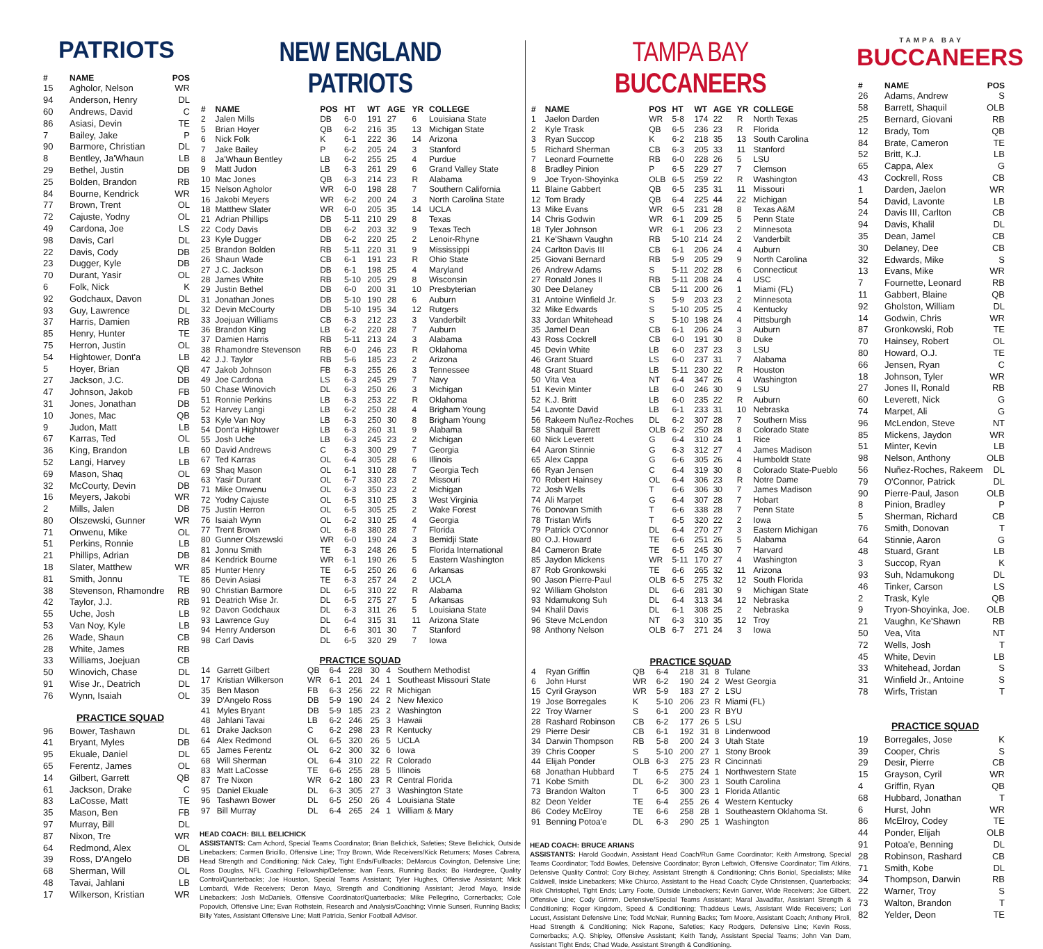PATRIOTS
| # | NAME | POS |
| --- | --- | --- |
| 15 | Agholor, Nelson | WR |
| 94 | Anderson, Henry | DL |
| 60 | Andrews, David | C |
| 86 | Asiasi, Devin | TE |
| 7 | Bailey, Jake | P |
| 90 | Barmore, Christian | DL |
| 8 | Bentley, Ja'Whaun | LB |
| 29 | Bethel, Justin | DB |
| 25 | Bolden, Brandon | RB |
| 84 | Bourne, Kendrick | WR |
| 77 | Brown, Trent | OL |
| 72 | Cajuste, Yodny | OL |
| 49 | Cardona, Joe | LS |
| 98 | Davis, Carl | DL |
| 22 | Davis, Cody | DB |
| 23 | Dugger, Kyle | DB |
| 70 | Durant, Yasir | OL |
| 6 | Folk, Nick | K |
| 92 | Godchaux, Davon | DL |
| 93 | Guy, Lawrence | DL |
| 37 | Harris, Damien | RB |
| 85 | Henry, Hunter | TE |
| 75 | Herron, Justin | OL |
| 54 | Hightower, Dont'a | LB |
| 5 | Hoyer, Brian | QB |
| 27 | Jackson, J.C. | DB |
| 47 | Johnson, Jakob | FB |
| 31 | Jones, Jonathan | DB |
| 10 | Jones, Mac | QB |
| 9 | Judon, Matt | LB |
| 67 | Karras, Ted | OL |
| 36 | King, Brandon | LB |
| 52 | Langi, Harvey | LB |
| 69 | Mason, Shaq | OL |
| 32 | McCourty, Devin | DB |
| 16 | Meyers, Jakobi | WR |
| 2 | Mills, Jalen | DB |
| 80 | Olszewski, Gunner | WR |
| 71 | Onwenu, Mike | OL |
| 51 | Perkins, Ronnie | LB |
| 21 | Phillips, Adrian | DB |
| 18 | Slater, Matthew | WR |
| 81 | Smith, Jonnu | TE |
| 38 | Stevenson, Rhamondre | RB |
| 42 | Taylor, J.J. | RB |
| 55 | Uche, Josh | LB |
| 53 | Van Noy, Kyle | LB |
| 26 | Wade, Shaun | CB |
| 28 | White, James | RB |
| 33 | Williams, Joejuan | CB |
| 50 | Winovich, Chase | DL |
| 91 | Wise Jr., Deatrich | DL |
| 76 | Wynn, Isaiah | OL |
PRACTICE SQUAD
| 96 | Bower, Tashawn | DL |
| 41 | Bryant, Myles | DB |
| 95 | Ekuale, Daniel | DL |
| 65 | Ferentz, James | OL |
| 14 | Gilbert, Garrett | QB |
| 61 | Jackson, Drake | C |
| 83 | LaCosse, Matt | TE |
| 35 | Mason, Ben | FB |
| 97 | Murray, Bill | DL |
| 87 | Nixon, Tre | WR |
| 64 | Redmond, Alex | OL |
| 39 | Ross, D'Angelo | DB |
| 68 | Sherman, Will | OL |
| 48 | Tavai, Jahlani | LB |
| 17 | Wilkerson, Kristian | WR |
NEW ENGLAND PATRIOTS
| # | NAME | POS | HT | WT | AGE | YR | COLLEGE |
| --- | --- | --- | --- | --- | --- | --- | --- |
| 2 | Jalen Mills | DB | 6-0 | 191 | 27 | 6 | Louisiana State |
| 5 | Brian Hoyer | QB | 6-2 | 216 | 35 | 13 | Michigan State |
| 6 | Nick Folk | K | 6-1 | 222 | 36 | 14 | Arizona |
| 7 | Jake Bailey | P | 6-2 | 205 | 24 | 3 | Stanford |
| 8 | Ja'Whaun Bentley | LB | 6-2 | 255 | 25 | 4 | Purdue |
| 9 | Matt Judon | LB | 6-3 | 261 | 29 | 6 | Grand Valley State |
| 10 | Mac Jones | QB | 6-3 | 214 | 23 | R | Alabama |
| 15 | Nelson Agholor | WR | 6-0 | 198 | 28 | 7 | Southern California |
| 16 | Jakobi Meyers | WR | 6-2 | 200 | 24 | 3 | North Carolina State |
| 18 | Matthew Slater | WR | 6-0 | 205 | 35 | 14 | UCLA |
| 21 | Adrian Phillips | DB | 5-11 | 210 | 29 | 8 | Texas |
| 22 | Cody Davis | DB | 6-2 | 203 | 32 | 9 | Texas Tech |
| 23 | Kyle Dugger | DB | 6-2 | 220 | 25 | 2 | Lenoir-Rhyne |
| 25 | Brandon Bolden | RB | 5-11 | 220 | 31 | 9 | Mississippi |
| 26 | Shaun Wade | CB | 6-1 | 191 | 23 | R | Ohio State |
| 27 | J.C. Jackson | DB | 6-1 | 198 | 25 | 4 | Maryland |
| 28 | James White | RB | 5-10 | 205 | 29 | 8 | Wisconsin |
| 29 | Justin Bethel | DB | 6-0 | 200 | 31 | 10 | Presbyterian |
| 31 | Jonathan Jones | DB | 5-10 | 190 | 28 | 6 | Auburn |
| 32 | Devin McCourty | DB | 5-10 | 195 | 34 | 12 | Rutgers |
| 33 | Joejuan Williams | CB | 6-3 | 212 | 23 | 3 | Vanderbilt |
| 36 | Brandon King | LB | 6-2 | 220 | 28 | 7 | Auburn |
| 37 | Damien Harris | RB | 5-11 | 213 | 24 | 3 | Alabama |
| 38 | Rhamondre Stevenson | RB | 6-0 | 246 | 23 | R | Oklahoma |
| 42 | J.J. Taylor | RB | 5-6 | 185 | 23 | 2 | Arizona |
| 47 | Jakob Johnson | FB | 6-3 | 255 | 26 | 3 | Tennessee |
| 49 | Joe Cardona | LS | 6-3 | 245 | 29 | 7 | Navy |
| 50 | Chase Winovich | DL | 6-3 | 250 | 26 | 3 | Michigan |
| 51 | Ronnie Perkins | LB | 6-3 | 253 | 22 | R | Oklahoma |
| 52 | Harvey Langi | LB | 6-2 | 250 | 28 | 4 | Brigham Young |
| 53 | Kyle Van Noy | LB | 6-3 | 250 | 30 | 8 | Brigham Young |
| 54 | Dont'a Hightower | LB | 6-3 | 260 | 31 | 9 | Alabama |
| 55 | Josh Uche | LB | 6-3 | 245 | 23 | 2 | Michigan |
| 60 | David Andrews | C | 6-3 | 300 | 29 | 7 | Georgia |
| 67 | Ted Karras | OL | 6-4 | 305 | 28 | 6 | Illinois |
| 69 | Shaq Mason | OL | 6-1 | 310 | 28 | 7 | Georgia Tech |
| 63 | Yasir Durant | OL | 6-7 | 330 | 23 | 2 | Missouri |
| 71 | Mike Onwenu | OL | 6-3 | 350 | 23 | 2 | Michigan |
| 72 | Yodny Cajuste | OL | 6-5 | 310 | 25 | 3 | West Virginia |
| 75 | Justin Herron | OL | 6-5 | 305 | 25 | 2 | Wake Forest |
| 76 | Isaiah Wynn | OL | 6-2 | 310 | 25 | 4 | Georgia |
| 77 | Trent Brown | OL | 6-8 | 380 | 28 | 7 | Florida |
| 80 | Gunner Olszewski | WR | 6-0 | 190 | 24 | 3 | Bemidji State |
| 81 | Jonnu Smith | TE | 6-3 | 248 | 26 | 5 | Florida International |
| 84 | Kendrick Bourne | WR | 6-1 | 190 | 26 | 5 | Eastern Washington |
| 85 | Hunter Henry | TE | 6-5 | 250 | 26 | 6 | Arkansas |
| 86 | Devin Asiasi | TE | 6-3 | 257 | 24 | 2 | UCLA |
| 90 | Christian Barmore | DL | 6-5 | 310 | 22 | R | Alabama |
| 91 | Deatrich Wise Jr. | DL | 6-5 | 275 | 27 | 5 | Arkansas |
| 92 | Davon Godchaux | DL | 6-3 | 311 | 26 | 5 | Louisiana State |
| 93 | Lawrence Guy | DL | 6-4 | 315 | 31 | 11 | Arizona State |
| 94 | Henry Anderson | DL | 6-6 | 301 | 30 | 7 | Stanford |
| 98 | Carl Davis | DL | 6-5 | 320 | 29 | 7 | Iowa |
PRACTICE SQUAD
| 14 | Garrett Gilbert | QB | 6-4 | 228 | 30 | 4 | Southern Methodist |
| 17 | Kristian Wilkerson | WR | 6-1 | 201 | 24 | 1 | Southeast Missouri State |
| 35 | Ben Mason | FB | 6-3 | 256 | 22 | R | Michigan |
| 39 | D'Angelo Ross | DB | 5-9 | 190 | 24 | 2 | New Mexico |
| 41 | Myles Bryant | DB | 5-9 | 185 | 23 | 2 | Washington |
| 48 | Jahlani Tavai | LB | 6-2 | 246 | 25 | 3 | Hawaii |
| 61 | Drake Jackson | C | 6-2 | 298 | 23 | R | Kentucky |
| 64 | Alex Redmond | OL | 6-5 | 320 | 26 | 5 | UCLA |
| 65 | James Ferentz | OL | 6-2 | 300 | 32 | 6 | Iowa |
| 68 | Will Sherman | OL | 6-4 | 310 | 22 | R | Colorado |
| 83 | Matt LaCosse | TE | 6-6 | 255 | 28 | 5 | Illinois |
| 87 | Tre Nixon | WR | 6-2 | 180 | 23 | R | Central Florida |
| 95 | Daniel Ekuale | DL | 6-3 | 305 | 27 | 3 | Washington State |
| 96 | Tashawn Bower | DL | 6-5 | 250 | 26 | 4 | Louisiana State |
| 97 | Bill Murray | DL | 6-4 | 265 | 24 | 1 | William & Mary |
HEAD COACH: BILL BELICHICK
ASSISTANTS: Cam Achord, Special Teams Coordinator; Brian Belichick, Safeties; Steve Belichick, Outside Linebackers; Carmen Bricillo, Offensive Line; Troy Brown, Wide Receivers/Kick Returners; Moses Cabrera, Head Strength and Conditioning; Nick Caley, Tight Ends/Fullbacks; DeMarcus Covington, Defensive Line; Ross Douglas, NFL Coaching Fellowship/Defense; Ivan Fears, Running Backs; Bo Hardegree, Quality Control/Quarterbacks; Joe Houston, Special Teams Assistant; Tyler Hughes, Offensive Assistant; Mick Lombardi, Wide Receivers; Deron Mayo, Strength and Conditioning Assistant; Jerod Mayo, Inside Linebackers; Josh McDaniels, Offensive Coordinator/Quarterbacks; Mike Pellegrino, Cornerbacks; Cole Popovich, Offensive Line; Evan Rothstein, Research and Analysis/Coaching; Vinnie Sunseri, Running Backs; Billy Yates, Assistant Offensive Line; Matt Patricia, Senior Football Advisor.
TAMPA BAY BUCCANEERS
| # | NAME | POS | HT | WT | AGE | YR | COLLEGE |
| --- | --- | --- | --- | --- | --- | --- | --- |
| 1 | Jaelon Darden | WR | 5-8 | 174 | 22 | R | North Texas |
| 2 | Kyle Trask | QB | 6-5 | 236 | 23 | R | Florida |
| 3 | Ryan Succop | K | 6-2 | 218 | 35 | 13 | South Carolina |
| 5 | Richard Sherman | CB | 6-3 | 205 | 33 | 11 | Stanford |
| 7 | Leonard Fournette | RB | 6-0 | 228 | 26 | 5 | LSU |
| 8 | Bradley Pinion | P | 6-5 | 229 | 27 | 7 | Clemson |
| 9 | Joe Tryon-Shoyinka | OLB | 6-5 | 259 | 22 | R | Washington |
| 11 | Blaine Gabbert | QB | 6-5 | 235 | 31 | 11 | Missouri |
| 12 | Tom Brady | QB | 6-4 | 225 | 44 | 22 | Michigan |
| 13 | Mike Evans | WR | 6-5 | 231 | 28 | 8 | Texas A&M |
| 14 | Chris Godwin | WR | 6-1 | 209 | 25 | 5 | Penn State |
| 18 | Tyler Johnson | WR | 6-1 | 206 | 23 | 2 | Minnesota |
| 21 | Ke'Shawn Vaughn | RB | 5-10 | 214 | 24 | 2 | Vanderbilt |
| 24 | Carlton Davis III | CB | 6-1 | 206 | 24 | 4 | Auburn |
| 25 | Giovani Bernard | RB | 5-9 | 205 | 29 | 9 | North Carolina |
| 26 | Andrew Adams | S | 5-11 | 202 | 28 | 6 | Connecticut |
| 27 | Ronald Jones II | RB | 5-11 | 208 | 24 | 4 | USC |
| 30 | Dee Delaney | CB | 5-11 | 200 | 26 | 1 | Miami (FL) |
| 31 | Antoine Winfield Jr. | S | 5-9 | 203 | 23 | 2 | Minnesota |
| 32 | Mike Edwards | S | 5-10 | 205 | 25 | 4 | Kentucky |
| 33 | Jordan Whitehead | S | 5-10 | 198 | 24 | 4 | Pittsburgh |
| 35 | Jamel Dean | CB | 6-1 | 206 | 24 | 3 | Auburn |
| 43 | Ross Cockrell | CB | 6-0 | 191 | 30 | 8 | Duke |
| 45 | Devin White | LB | 6-0 | 237 | 23 | 3 | LSU |
| 46 | Grant Stuard | LS | 6-0 | 237 | 31 | 7 | Alabama |
| 48 | Grant Stuard | LB | 5-11 | 230 | 22 | R | Houston |
| 50 | Vita Vea | NT | 6-4 | 347 | 26 | 4 | Washington |
| 51 | Kevin Minter | LB | 6-0 | 246 | 30 | 9 | LSU |
| 52 | K.J. Britt | LB | 6-0 | 235 | 22 | R | Auburn |
| 54 | Lavonte David | LB | 6-1 | 233 | 31 | 10 | Nebraska |
| 56 | Rakeem Nuñez-Roches | DL | 6-2 | 307 | 28 | 7 | Southern Miss |
| 58 | Shaquil Barrett | OLB | 6-2 | 250 | 28 | 8 | Colorado State |
| 60 | Nick Leverett | G | 6-4 | 310 | 24 | 1 | Rice |
| 64 | Aaron Stinnie | G | 6-3 | 312 | 27 | 4 | James Madison |
| 65 | Alex Cappa | G | 6-6 | 305 | 26 | 4 | Humboldt State |
| 66 | Ryan Jensen | C | 6-4 | 319 | 30 | 8 | Colorado State-Pueblo |
| 70 | Robert Hainsey | OL | 6-4 | 306 | 23 | R | Notre Dame |
| 72 | Josh Wells | T | 6-6 | 306 | 30 | 7 | James Madison |
| 74 | Ali Marpet | G | 6-4 | 307 | 28 | 7 | Hobart |
| 76 | Donovan Smith | T | 6-6 | 338 | 28 | 7 | Penn State |
| 78 | Tristan Wirfs | T | 6-5 | 320 | 22 | 2 | Iowa |
| 79 | Patrick O'Connor | DL | 6-4 | 270 | 27 | 3 | Eastern Michigan |
| 80 | O.J. Howard | TE | 6-6 | 251 | 26 | 5 | Alabama |
| 84 | Cameron Brate | TE | 6-5 | 245 | 30 | 7 | Harvard |
| 85 | Jaydon Mickens | WR | 5-11 | 170 | 27 | 4 | Washington |
| 87 | Rob Gronkowski | TE | 6-6 | 265 | 32 | 11 | Arizona |
| 90 | Jason Pierre-Paul | OLB | 6-5 | 275 | 32 | 12 | South Florida |
| 92 | William Gholston | DL | 6-6 | 281 | 30 | 9 | Michigan State |
| 93 | Ndamukong Suh | DL | 6-4 | 313 | 34 | 12 | Nebraska |
| 94 | Khalil Davis | DL | 6-1 | 308 | 25 | 2 | Nebraska |
| 96 | Steve McLendon | NT | 6-3 | 310 | 35 | 12 | Troy |
| 98 | Anthony Nelson | OLB | 6-7 | 271 | 24 | 3 | Iowa |
PRACTICE SQUAD
| 4 | Ryan Griffin | QB | 6-4 | 218 | 31 | 8 | Tulane |
| 6 | John Hurst | WR | 6-2 | 190 | 24 | 2 | West Georgia |
| 15 | Cyril Grayson | WR | 5-9 | 183 | 27 | 2 | LSU |
| 19 | Jose Borregales | K | 5-10 | 206 | 23 | R | Miami (FL) |
| 22 | Troy Warner | S | 6-1 | 200 | 23 | R | BYU |
| 28 | Rashard Robinson | CB | 6-2 | 177 | 26 | 5 | LSU |
| 29 | Pierre Desir | CB | 6-1 | 192 | 31 | 8 | Lindenwood |
| 34 | Darwin Thompson | RB | 5-8 | 200 | 24 | 3 | Utah State |
| 39 | Chris Cooper | S | 5-10 | 200 | 27 | 1 | Stony Brook |
| 44 | Elijah Ponder | OLB | 6-3 | 275 | 23 | R | Cincinnati |
| 68 | Jonathan Hubbard | T | 6-5 | 275 | 24 | 1 | Northwestern State |
| 71 | Kobe Smith | DL | 6-2 | 300 | 23 | 1 | South Carolina |
| 73 | Brandon Walton | T | 6-5 | 300 | 23 | 1 | Florida Atlantic |
| 82 | Deon Yelder | TE | 6-4 | 255 | 26 | 4 | Western Kentucky |
| 86 | Codey McElroy | TE | 6-6 | 258 | 28 | 1 | Southeastern Oklahoma St. |
| 91 | Benning Potoa'e | DL | 6-3 | 290 | 25 | 1 | Washington |
HEAD COACH: BRUCE ARIANS
ASSISTANTS: Harold Goodwin, Assistant Head Coach/Run Game Coordinator; Keith Armstrong, Special Teams Coordinator; Todd Bowles, Defensive Coordinator; Byron Leftwich, Offensive Coordinator; Tim Atkins, Defensive Quality Control; Cory Bichey, Assistant Strength & Conditioning; Chris Boniol, Specialists; Mike Caldwell, Inside Linebackers; Mike Chiurco, Assistant to the Head Coach; Clyde Christensen, Quarterbacks; Rick Christophel, Tight Ends; Larry Foote, Outside Linebackers; Kevin Garver, Wide Receivers; Joe Gilbert, Offensive Line; Cody Grimm, Defensive/Special Teams Assistant; Maral Javadifar, Assistant Strength & Conditioning; Roger Kingdom, Speed & Conditioning; Thaddeus Lewis, Assistant Wide Receivers; Lori Locust, Assistant Defensive Line; Todd McNair, Running Backs; Tom Moore, Assistant Coach; Anthony Piroli, Head Strength & Conditioning; Nick Rapone, Safeties; Kacy Rodgers, Defensive Line; Kevin Ross, Cornerbacks; A.Q. Shipley, Offensive Assistant; Keith Tandy, Assistant Special Teams; John Van Dam, Assistant Tight Ends; Chad Wade, Assistant Strength & Conditioning.
TAMPA BAY
BUCCANEERS
| # | NAME | POS |
| --- | --- | --- |
| 26 | Adams, Andrew | S |
| 58 | Barrett, Shaquil | OLB |
| 25 | Bernard, Giovani | RB |
| 12 | Brady, Tom | QB |
| 84 | Brate, Cameron | TE |
| 52 | Britt, K.J. | LB |
| 65 | Cappa, Alex | G |
| 43 | Cockrell, Ross | CB |
| 1 | Darden, Jaelon | WR |
| 54 | David, Lavonte | LB |
| 24 | Davis III, Carlton | CB |
| 94 | Davis, Khalil | DL |
| 35 | Dean, Jamel | CB |
| 30 | Delaney, Dee | CB |
| 32 | Edwards, Mike | S |
| 13 | Evans, Mike | WR |
| 7 | Fournette, Leonard | RB |
| 11 | Gabbert, Blaine | QB |
| 92 | Gholston, William | DL |
| 14 | Godwin, Chris | WR |
| 87 | Gronkowski, Rob | TE |
| 70 | Hainsey, Robert | OL |
| 80 | Howard, O.J. | TE |
| 66 | Jensen, Ryan | C |
| 18 | Johnson, Tyler | WR |
| 27 | Jones II, Ronald | RB |
| 60 | Leverett, Nick | G |
| 74 | Marpet, Ali | G |
| 96 | McLendon, Steve | NT |
| 85 | Mickens, Jaydon | WR |
| 51 | Minter, Kevin | LB |
| 98 | Nelson, Anthony | OLB |
| 56 | Nuñez-Roches, Rakeem | DL |
| 79 | O'Connor, Patrick | DL |
| 90 | Pierre-Paul, Jason | OLB |
| 8 | Pinion, Bradley | P |
| 5 | Sherman, Richard | CB |
| 76 | Smith, Donovan | T |
| 64 | Stinnie, Aaron | G |
| 48 | Stuard, Grant | LB |
| 3 | Succop, Ryan | K |
| 93 | Suh, Ndamukong | DL |
| 46 | Tinker, Carson | LS |
| 2 | Trask, Kyle | QB |
| 9 | Tryon-Shoyinka, Joe. | OLB |
| 21 | Vaughn, Ke'Shawn | RB |
| 50 | Vea, Vita | NT |
| 72 | Wells, Josh | T |
| 45 | White, Devin | LB |
| 33 | Whitehead, Jordan | S |
| 31 | Winfield Jr., Antoine | S |
| 78 | Wirfs, Tristan | T |
PRACTICE SQUAD
| 19 | Borregales, Jose | K |
| 39 | Cooper, Chris | S |
| 29 | Desir, Pierre | CB |
| 15 | Grayson, Cyril | WR |
| 4 | Griffin, Ryan | QB |
| 68 | Hubbard, Jonathan | T |
| 6 | Hurst, John | WR |
| 86 | McElroy, Codey | TE |
| 44 | Ponder, Elijah | OLB |
| 91 | Potoa'e, Benning | DL |
| 28 | Robinson, Rashard | CB |
| 71 | Smith, Kobe | DL |
| 34 | Thompson, Darwin | RB |
| 22 | Warner, Troy | S |
| 73 | Walton, Brandon | T |
| 82 | Yelder, Deon | TE |